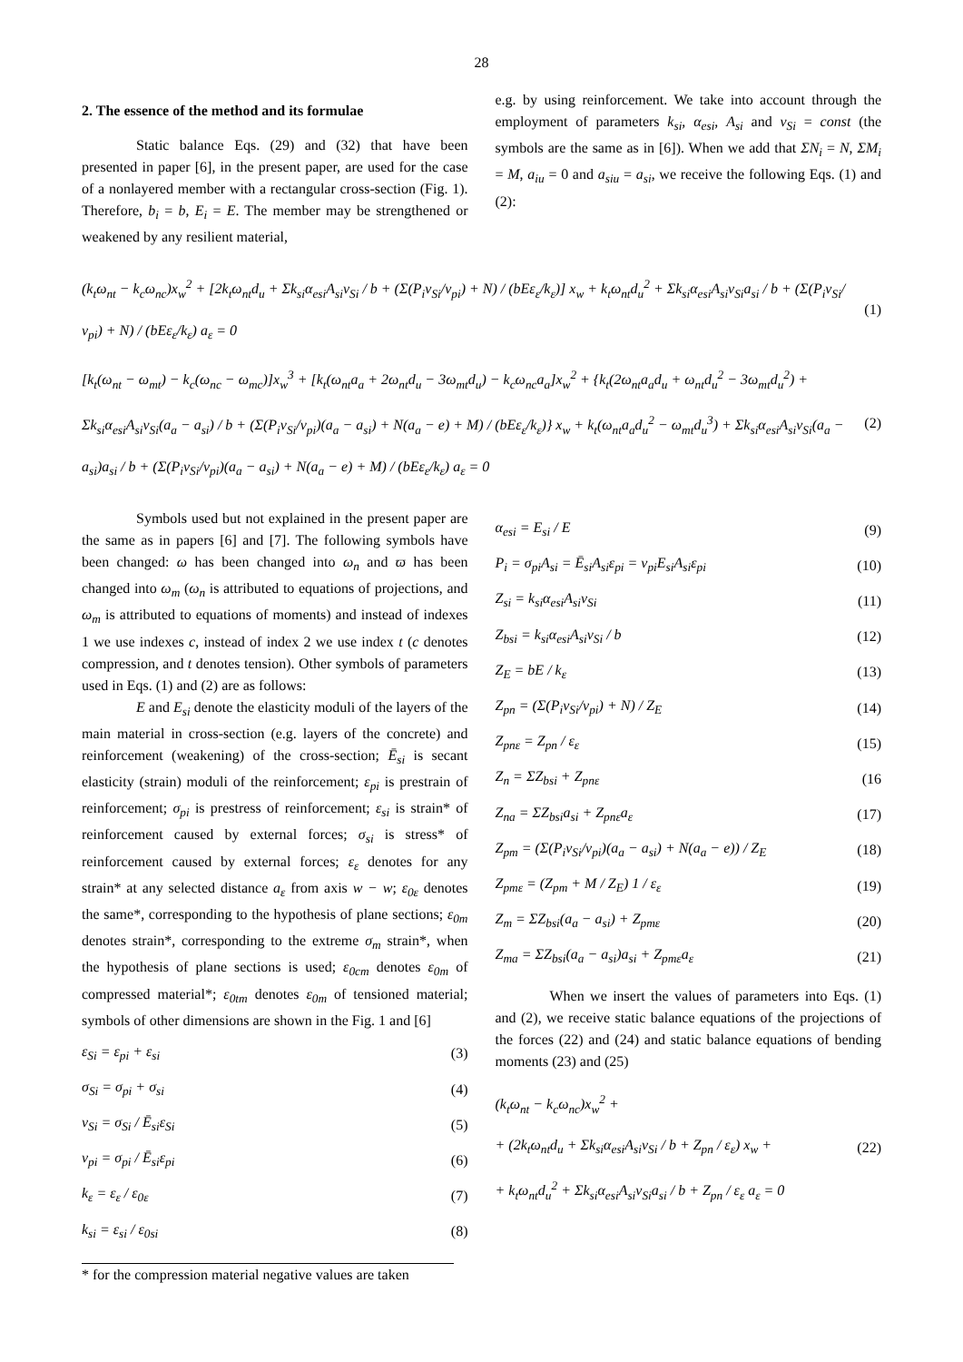28
2. The essence of the method and its formulae
Static balance Eqs. (29) and (32) that have been presented in paper [6], in the present paper, are used for the case of a nonlayered member with a rectangular cross-section (Fig. 1). Therefore, b<sub>i</sub> = b, E<sub>i</sub> = E. The member may be strengthened or weakened by any resilient material,
e.g. by using reinforcement. We take into account through the employment of parameters k<sub>si</sub>, α<sub>esi</sub>, A<sub>si</sub> and ν<sub>Si</sub> = const (the symbols are the same as in [6]). When we add that ΣN<sub>i</sub> = N, ΣM<sub>i</sub> = M, a<sub>iu</sub> = 0 and a<sub>siu</sub> = a<sub>si</sub>, we receive the following Eqs. (1) and (2):
(k<sub>t</sub>ω<sub>nt</sub> − k<sub>c</sub>ω<sub>nc</sub>)x<sub>w</sub><sup>2</sup> + [2k<sub>t</sub>ω<sub>nt</sub>d<sub>u</sub> + Σk<sub>si</sub>α<sub>esi</sub>A<sub>si</sub>ν<sub>Si</sub> / b + (Σ(P<sub>i</sub>ν<sub>Si</sub>/ν<sub>pi</sub>) + N) / (bEε<sub>ε</sub>/k<sub>ε</sub>)] x<sub>w</sub> + k<sub>t</sub>ω<sub>nt</sub>d<sub>u</sub><sup>2</sup> + Σk<sub>si</sub>α<sub>esi</sub>A<sub>si</sub>ν<sub>Si</sub>a<sub>si</sub> / b + (Σ(P<sub>i</sub>ν<sub>Si</sub>/ν<sub>pi</sub>) + N) / (bEε<sub>ε</sub>/k<sub>ε</sub>) a<sub>ε</sub> = 0 (1)
[k<sub>t</sub>(ω<sub>nt</sub> − ω<sub>mt</sub>) − k<sub>c</sub>(ω<sub>nc</sub> − ω<sub>mc</sub>)]x<sub>w</sub><sup>3</sup> + [k<sub>t</sub>(ω<sub>nt</sub>a<sub>a</sub> + 2ω<sub>nt</sub>d<sub>u</sub> − 3ω<sub>mt</sub>d<sub>u</sub>) − k<sub>c</sub>ω<sub>nc</sub>a<sub>a</sub>]x<sub>w</sub><sup>2</sup> + {k<sub>t</sub>(2ω<sub>nt</sub>a<sub>a</sub>d<sub>u</sub> + ω<sub>nt</sub>d<sub>u</sub><sup>2</sup> − 3ω<sub>mt</sub>d<sub>u</sub><sup>2</sup>) + Σk<sub>si</sub>α<sub>esi</sub>A<sub>si</sub>ν<sub>Si</sub>(a<sub>a</sub> − a<sub>si</sub>) / b + (Σ(P<sub>i</sub>ν<sub>Si</sub>/ν<sub>pi</sub>)(a<sub>a</sub> − a<sub>si</sub>) + N(a<sub>a</sub> − e) + M) / (bEε<sub>ε</sub>/k<sub>ε</sub>)} x<sub>w</sub> + k<sub>t</sub>(ω<sub>nt</sub>a<sub>a</sub>d<sub>u</sub><sup>2</sup> − ω<sub>mt</sub>d<sub>u</sub><sup>3</sup>) + Σk<sub>si</sub>α<sub>esi</sub>A<sub>si</sub>ν<sub>Si</sub>(a<sub>a</sub> − a<sub>si</sub>)a<sub>si</sub> / b + (Σ(P<sub>i</sub>ν<sub>Si</sub>/ν<sub>pi</sub>)(a<sub>a</sub> − a<sub>si</sub>) + N(a<sub>a</sub> − e) + M) / (bEε<sub>ε</sub>/k<sub>ε</sub>) a<sub>ε</sub> = 0 (2)
Symbols used but not explained in the present paper are the same as in papers [6] and [7]. The following symbols have been changed: ω has been changed into ω<sub>n</sub> and ϖ has been changed into ω<sub>m</sub> (ω<sub>n</sub> is attributed to equations of projections, and ω<sub>m</sub> is attributed to equations of moments) and instead of indexes 1 we use indexes c, instead of index 2 we use index t (c denotes compression, and t denotes tension). Other symbols of parameters used in Eqs. (1) and (2) are as follows:
E and E<sub>si</sub> denote the elasticity moduli of the layers of the main material in cross-section (e.g. layers of the concrete) and reinforcement (weakening) of the cross-section; Ē<sub>si</sub> is secant elasticity (strain) moduli of the reinforcement; ε<sub>pi</sub> is prestrain of reinforcement; σ<sub>pi</sub> is prestress of reinforcement; ε<sub>si</sub> is strain* of reinforcement caused by external forces; σ<sub>si</sub> is stress* of reinforcement caused by external forces; ε<sub>ε</sub> denotes for any strain* at any selected distance a<sub>ε</sub> from axis w − w; ε<sub>0ε</sub> denotes the same*, corresponding to the hypothesis of plane sections; ε<sub>0m</sub> denotes strain*, corresponding to the extreme σ<sub>m</sub> strain*, when the hypothesis of plane sections is used; ε<sub>0cm</sub> denotes ε<sub>0m</sub> of compressed material*; ε<sub>0tm</sub> denotes ε<sub>0m</sub> of tensioned material; symbols of other dimensions are shown in the Fig. 1 and [6]
ε<sub>Si</sub> = ε<sub>pi</sub> + ε<sub>si</sub> (3)
σ<sub>Si</sub> = σ<sub>pi</sub> + σ<sub>si</sub> (4)
ν<sub>Si</sub> = σ<sub>Si</sub> / Ē<sub>si</sub>ε<sub>Si</sub> (5)
ν<sub>pi</sub> = σ<sub>pi</sub> / Ē<sub>si</sub>ε<sub>pi</sub> (6)
k<sub>ε</sub> = ε<sub>ε</sub> / ε<sub>0ε</sub> (7)
k<sub>si</sub> = ε<sub>si</sub> / ε<sub>0si</sub> (8)
* for the compression material negative values are taken
α<sub>esi</sub> = E<sub>si</sub> / E (9)
P<sub>i</sub> = σ<sub>pi</sub>A<sub>si</sub> = Ē<sub>si</sub>A<sub>si</sub>ε<sub>pi</sub> = ν<sub>pi</sub>E<sub>si</sub>A<sub>si</sub>ε<sub>pi</sub> (10)
Z<sub>si</sub> = k<sub>si</sub>α<sub>esi</sub>A<sub>si</sub>ν<sub>Si</sub> (11)
Z<sub>bsi</sub> = k<sub>si</sub>α<sub>esi</sub>A<sub>si</sub>ν<sub>Si</sub> / b (12)
Z<sub>E</sub> = bE / k<sub>ε</sub> (13)
Z<sub>pn</sub> = (Σ(P<sub>i</sub>ν<sub>Si</sub>/ν<sub>pi</sub>) + N) / Z<sub>E</sub> (14)
Z<sub>pnε</sub> = Z<sub>pn</sub> / ε<sub>ε</sub> (15)
Z<sub>n</sub> = ΣZ<sub>bsi</sub> + Z<sub>pnε</sub> (16
Z<sub>na</sub> = ΣZ<sub>bsi</sub>a<sub>si</sub> + Z<sub>pnε</sub>a<sub>ε</sub> (17)
Z<sub>pm</sub> = (Σ(P<sub>i</sub>ν<sub>Si</sub>/ν<sub>pi</sub>)(a<sub>a</sub> − a<sub>si</sub>) + N(a<sub>a</sub> − e)) / Z<sub>E</sub> (18)
Z<sub>pmε</sub> = (Z<sub>pm</sub> + M / Z<sub>E</sub>) 1 / ε<sub>ε</sub> (19)
Z<sub>m</sub> = ΣZ<sub>bsi</sub>(a<sub>a</sub> − a<sub>si</sub>) + Z<sub>pmε</sub> (20)
Z<sub>ma</sub> = ΣZ<sub>bsi</sub>(a<sub>a</sub> − a<sub>si</sub>)a<sub>si</sub> + Z<sub>pmε</sub>a<sub>ε</sub> (21)
When we insert the values of parameters into Eqs. (1) and (2), we receive static balance equations of the projections of the forces (22) and (24) and static balance equations of bending moments (23) and (25)
(k<sub>t</sub>ω<sub>nt</sub> − k<sub>c</sub>ω<sub>nc</sub>)x<sub>w</sub><sup>2</sup> +
+ (2k<sub>t</sub>ω<sub>nt</sub>d<sub>u</sub> + Σk<sub>si</sub>α<sub>esi</sub>A<sub>si</sub>ν<sub>Si</sub> / b + Z<sub>pn</sub> / ε<sub>ε</sub>) x<sub>w</sub> +
+ k<sub>t</sub>ω<sub>nt</sub>d<sub>u</sub><sup>2</sup> + Σk<sub>si</sub>α<sub>esi</sub>A<sub>si</sub>ν<sub>Si</sub>a<sub>si</sub> / b + Z<sub>pn</sub> / ε<sub>ε</sub> a<sub>ε</sub> = 0 (22)